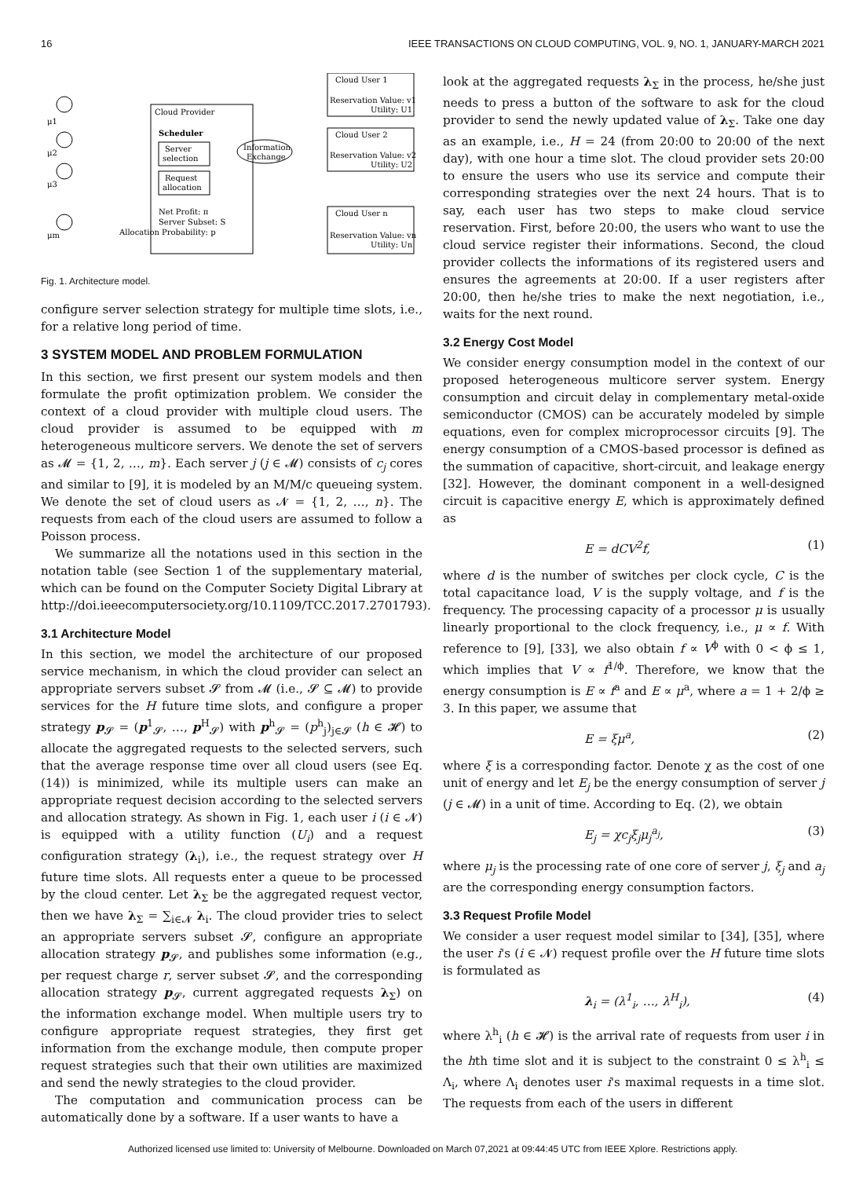16 IEEE TRANSACTIONS ON CLOUD COMPUTING, VOL. 9, NO. 1, JANUARY-MARCH 2021
Cloud Provider
Scheduler
Server
selection
Request
allocation
Net Profit: π
Server Subset: S
Allocation Probability: p
μ1
μ2
μ3
μm
Information
Exchange
Cloud User 1
Reservation Value: v1
Utility: U1
Cloud User 2
Reservation Value: v2
Utility: U2
Cloud User n
Reservation Value: vn
Utility: Un
Fig. 1. Architecture model.
configure server selection strategy for multiple time slots, i.e., for a relative long period of time.
3 SYSTEM MODEL AND PROBLEM FORMULATION
In this section, we first present our system models and then formulate the profit optimization problem. We consider the context of a cloud provider with multiple cloud users. The cloud provider is assumed to be equipped with m heterogeneous multicore servers. We denote the set of servers as 𝓜 = {1, 2, …, m}. Each server j (j ∈ 𝓜) consists of c<sub>j</sub> cores and similar to [9], it is modeled by an M/M/c queueing system. We denote the set of cloud users as 𝓝 = {1, 2, …, n}. The requests from each of the cloud users are assumed to follow a Poisson process.
We summarize all the notations used in this section in the notation table (see Section 1 of the supplementary material, which can be found on the Computer Society Digital Library at http://doi.ieeecomputersociety.org/10.1109/TCC.2017.2701793).
3.1 Architecture Model
In this section, we model the architecture of our proposed service mechanism, in which the cloud provider can select an appropriate servers subset 𝓢 from 𝓜 (i.e., 𝓢 ⊆ 𝓜) to provide services for the H future time slots, and configure a proper strategy p<sub>𝓢</sub> = (p<sup>1</sup><sub>𝓢</sub>, …, p<sup>H</sup><sub>𝓢</sub>) with p<sup>h</sup><sub>𝓢</sub> = (p<sup>h</sup><sub>j</sub>)<sub>j∈𝓢</sub> (h ∈ 𝓗) to allocate the aggregated requests to the selected servers, such that the average response time over all cloud users (see Eq. (14)) is minimized, while its multiple users can make an appropriate request decision according to the selected servers and allocation strategy. As shown in Fig. 1, each user i (i ∈ 𝓝) is equipped with a utility function (U<sub>i</sub>) and a request configuration strategy (λ<sub>i</sub>), i.e., the request strategy over H future time slots. All requests enter a queue to be processed by the cloud center. Let λ<sub>Σ</sub> be the aggregated request vector, then we have λ<sub>Σ</sub> = ∑<sub>i∈𝓝</sub> λ<sub>i</sub>. The cloud provider tries to select an appropriate servers subset 𝓢, configure an appropriate allocation strategy p<sub>𝓢</sub>, and publishes some information (e.g., per request charge r, server subset 𝓢, and the corresponding allocation strategy p<sub>𝓢</sub>, current aggregated requests λ<sub>Σ</sub>) on the information exchange model. When multiple users try to configure appropriate request strategies, they first get information from the exchange module, then compute proper request strategies such that their own utilities are maximized and send the newly strategies to the cloud provider.
The computation and communication process can be automatically done by a software. If a user wants to have a
look at the aggregated requests λ<sub>Σ</sub> in the process, he/she just needs to press a button of the software to ask for the cloud provider to send the newly updated value of λ<sub>Σ</sub>. Take one day as an example, i.e., H = 24 (from 20:00 to 20:00 of the next day), with one hour a time slot. The cloud provider sets 20:00 to ensure the users who use its service and compute their corresponding strategies over the next 24 hours. That is to say, each user has two steps to make cloud service reservation. First, before 20:00, the users who want to use the cloud service register their informations. Second, the cloud provider collects the informations of its registered users and ensures the agreements at 20:00. If a user registers after 20:00, then he/she tries to make the next negotiation, i.e., waits for the next round.
3.2 Energy Cost Model
We consider energy consumption model in the context of our proposed heterogeneous multicore server system. Energy consumption and circuit delay in complementary metal-oxide semiconductor (CMOS) can be accurately modeled by simple equations, even for complex microprocessor circuits [9]. The energy consumption of a CMOS-based processor is defined as the summation of capacitive, short-circuit, and leakage energy [32]. However, the dominant component in a well-designed circuit is capacitive energy E, which is approximately defined as
E = dCV<sup>2</sup>f, (1)
where d is the number of switches per clock cycle, C is the total capacitance load, V is the supply voltage, and f is the frequency. The processing capacity of a processor μ is usually linearly proportional to the clock frequency, i.e., μ ∝ f. With reference to [9], [33], we also obtain f ∝ V<sup>ϕ</sup> with 0 < ϕ ≤ 1, which implies that V ∝ f<sup>1/ϕ</sup>. Therefore, we know that the energy consumption is E ∝ f<sup>a</sup> and E ∝ μ<sup>a</sup>, where a = 1 + 2/ϕ ≥ 3. In this paper, we assume that
E = ξμ<sup>a</sup>, (2)
where ξ is a corresponding factor. Denote χ as the cost of one unit of energy and let E<sub>j</sub> be the energy consumption of server j (j ∈ 𝓜) in a unit of time. According to Eq. (2), we obtain
E<sub>j</sub> = χc<sub>j</sub>ξ<sub>j</sub>μ<sub>j</sub><sup>a<sub>j</sub></sup>, (3)
where μ<sub>j</sub> is the processing rate of one core of server j, ξ<sub>j</sub> and a<sub>j</sub> are the corresponding energy consumption factors.
3.3 Request Profile Model
We consider a user request model similar to [34], [35], where the user i's (i ∈ 𝓝) request profile over the H future time slots is formulated as
λ<sub>i</sub> = (λ<sup>1</sup><sub>i</sub>, …, λ<sup>H</sup><sub>i</sub>), (4)
where λ<sup>h</sup><sub>i</sub> (h ∈ 𝓗) is the arrival rate of requests from user i in the hth time slot and it is subject to the constraint 0 ≤ λ<sup>h</sup><sub>i</sub> ≤ Λ<sub>i</sub>, where Λ<sub>i</sub> denotes user i's maximal requests in a time slot. The requests from each of the users in different
Authorized licensed use limited to: University of Melbourne. Downloaded on March 07,2021 at 09:44:45 UTC from IEEE Xplore. Restrictions apply.